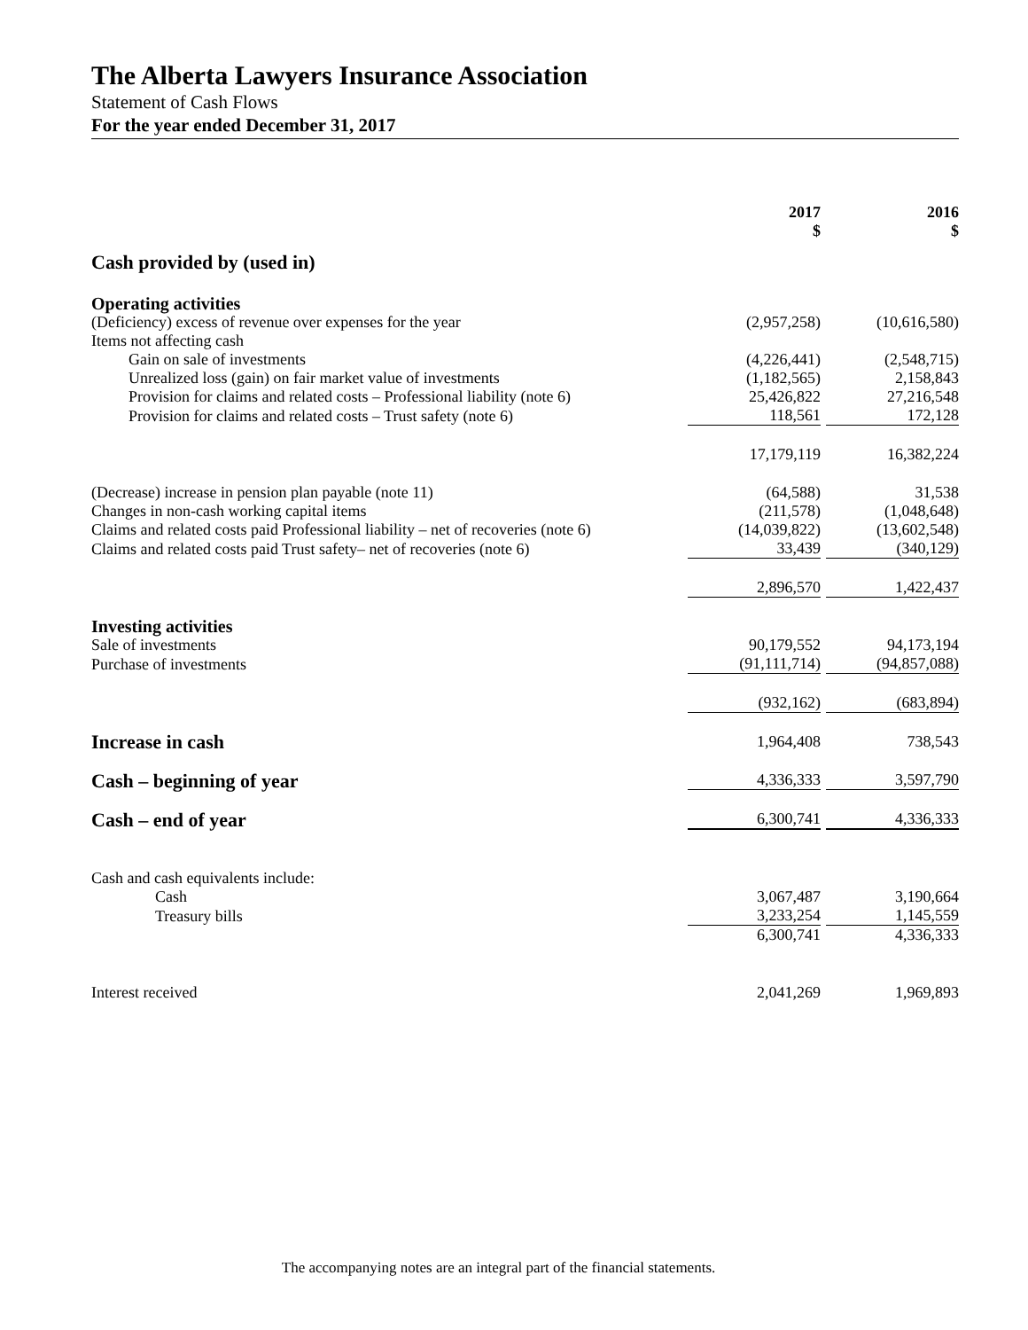The Alberta Lawyers Insurance Association
Statement of Cash Flows
For the year ended December 31, 2017
| | 2017 $ | | 2016 $ |
| --- | --- | --- | --- |
| Cash provided by (used in) | | | |
| Operating activities | | | |
| (Deficiency) excess of revenue over expenses for the year | (2,957,258) | | (10,616,580) |
| Items not affecting cash | | | |
| Gain on sale of investments | (4,226,441) | | (2,548,715) |
| Unrealized loss (gain) on fair market value of investments | (1,182,565) | | 2,158,843 |
| Provision for claims and related costs – Professional liability (note 6) | 25,426,822 | | 27,216,548 |
| Provision for claims and related costs – Trust safety (note 6) | 118,561 | | 172,128 |
| | 17,179,119 | | 16,382,224 |
| (Decrease) increase in pension plan payable (note 11) | (64,588) | | 31,538 |
| Changes in non-cash working capital items | (211,578) | | (1,048,648) |
| Claims and related costs paid Professional liability – net of recoveries (note 6) | (14,039,822) | | (13,602,548) |
| Claims and related costs paid Trust safety– net of recoveries (note 6) | 33,439 | | (340,129) |
| | 2,896,570 | | 1,422,437 |
| Investing activities | | | |
| Sale of investments | 90,179,552 | | 94,173,194 |
| Purchase of investments | (91,111,714) | | (94,857,088) |
| | (932,162) | | (683,894) |
| Increase in cash | 1,964,408 | | 738,543 |
| Cash – beginning of year | 4,336,333 | | 3,597,790 |
| Cash – end of year | 6,300,741 | | 4,336,333 |
| Cash and cash equivalents include: | | | |
| Cash | 3,067,487 | | 3,190,664 |
| Treasury bills | 3,233,254 | | 1,145,559 |
| | 6,300,741 | | 4,336,333 |
| Interest received | 2,041,269 | | 1,969,893 |
The accompanying notes are an integral part of the financial statements.